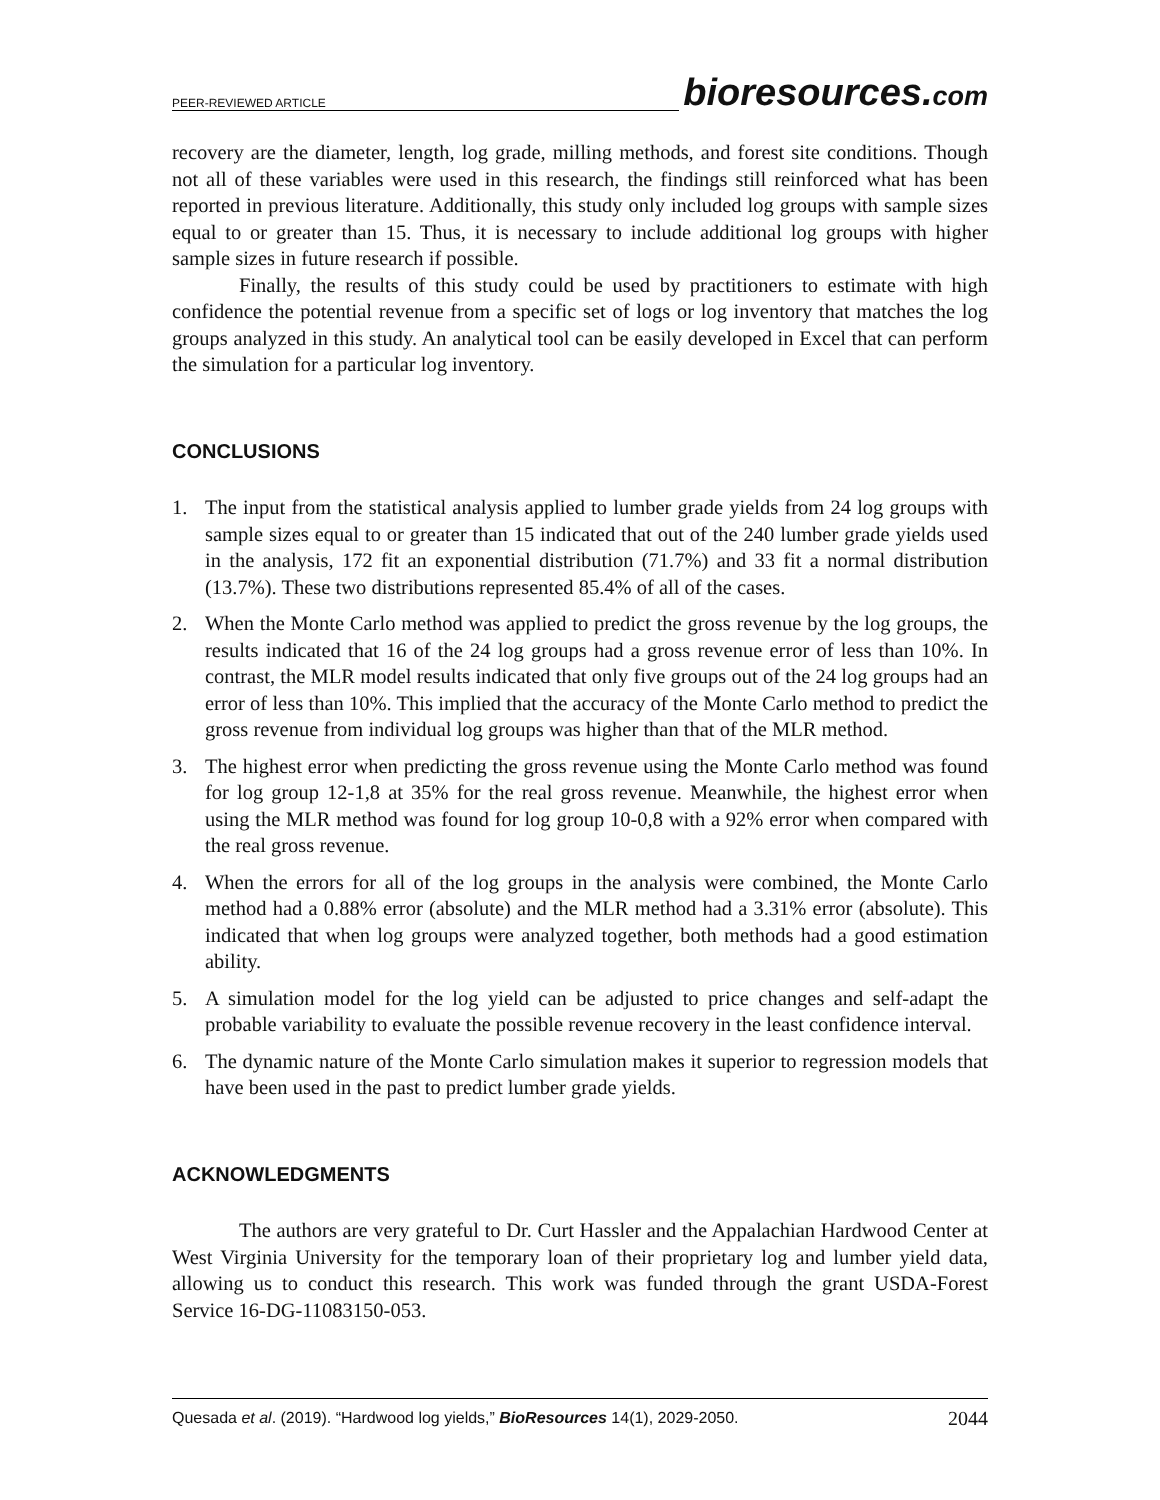PEER-REVIEWED ARTICLE bioresources.com
recovery are the diameter, length, log grade, milling methods, and forest site conditions. Though not all of these variables were used in this research, the findings still reinforced what has been reported in previous literature. Additionally, this study only included log groups with sample sizes equal to or greater than 15. Thus, it is necessary to include additional log groups with higher sample sizes in future research if possible.
Finally, the results of this study could be used by practitioners to estimate with high confidence the potential revenue from a specific set of logs or log inventory that matches the log groups analyzed in this study. An analytical tool can be easily developed in Excel that can perform the simulation for a particular log inventory.
CONCLUSIONS
1. The input from the statistical analysis applied to lumber grade yields from 24 log groups with sample sizes equal to or greater than 15 indicated that out of the 240 lumber grade yields used in the analysis, 172 fit an exponential distribution (71.7%) and 33 fit a normal distribution (13.7%). These two distributions represented 85.4% of all of the cases.
2. When the Monte Carlo method was applied to predict the gross revenue by the log groups, the results indicated that 16 of the 24 log groups had a gross revenue error of less than 10%. In contrast, the MLR model results indicated that only five groups out of the 24 log groups had an error of less than 10%. This implied that the accuracy of the Monte Carlo method to predict the gross revenue from individual log groups was higher than that of the MLR method.
3. The highest error when predicting the gross revenue using the Monte Carlo method was found for log group 12-1,8 at 35% for the real gross revenue. Meanwhile, the highest error when using the MLR method was found for log group 10-0,8 with a 92% error when compared with the real gross revenue.
4. When the errors for all of the log groups in the analysis were combined, the Monte Carlo method had a 0.88% error (absolute) and the MLR method had a 3.31% error (absolute). This indicated that when log groups were analyzed together, both methods had a good estimation ability.
5. A simulation model for the log yield can be adjusted to price changes and self-adapt the probable variability to evaluate the possible revenue recovery in the least confidence interval.
6. The dynamic nature of the Monte Carlo simulation makes it superior to regression models that have been used in the past to predict lumber grade yields.
ACKNOWLEDGMENTS
The authors are very grateful to Dr. Curt Hassler and the Appalachian Hardwood Center at West Virginia University for the temporary loan of their proprietary log and lumber yield data, allowing us to conduct this research. This work was funded through the grant USDA-Forest Service 16-DG-11083150-053.
Quesada et al. (2019). “Hardwood log yields,” BioResources 14(1), 2029-2050. 2044